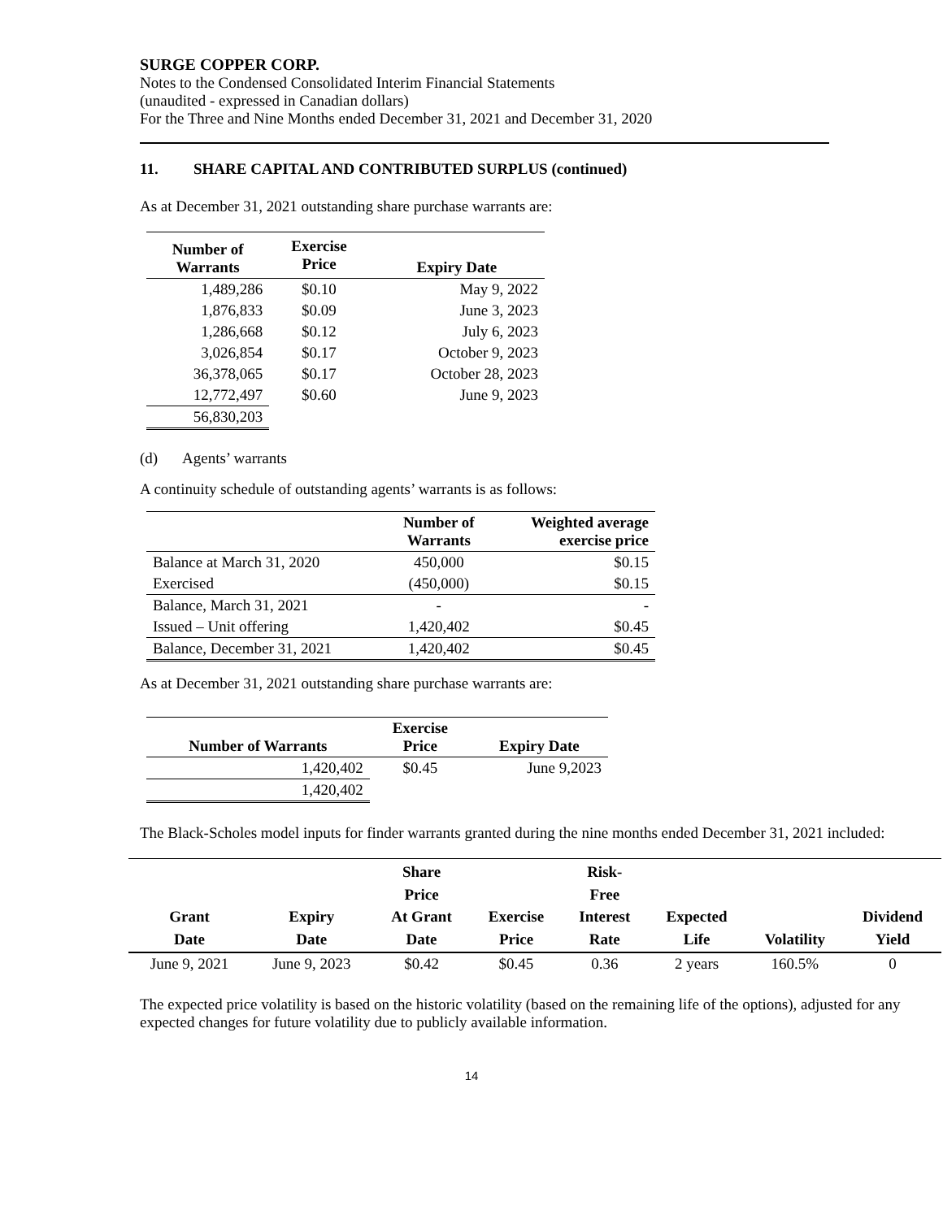SURGE COPPER CORP.
Notes to the Condensed Consolidated Interim Financial Statements
(unaudited - expressed in Canadian dollars)
For the Three and Nine Months ended December 31, 2021 and December 31, 2020
11. SHARE CAPITAL AND CONTRIBUTED SURPLUS (continued)
As at December 31, 2021 outstanding share purchase warrants are:
| Number of Warrants | Exercise Price | Expiry Date |
| --- | --- | --- |
| 1,489,286 | $0.10 | May 9, 2022 |
| 1,876,833 | $0.09 | June 3, 2023 |
| 1,286,668 | $0.12 | July 6, 2023 |
| 3,026,854 | $0.17 | October 9, 2023 |
| 36,378,065 | $0.17 | October 28, 2023 |
| 12,772,497 | $0.60 | June 9, 2023 |
| 56,830,203 | | |
(d) Agents’ warrants
A continuity schedule of outstanding agents’ warrants is as follows:
| | Number of Warrants | Weighted average exercise price |
| --- | --- | --- |
| Balance at March 31, 2020 | 450,000 | $0.15 |
| Exercised | (450,000) | $0.15 |
| Balance, March 31, 2021 | - | - |
| Issued – Unit offering | 1,420,402 | $0.45 |
| Balance, December 31, 2021 | 1,420,402 | $0.45 |
As at December 31, 2021 outstanding share purchase warrants are:
| Number of Warrants | Exercise Price | Expiry Date |
| --- | --- | --- |
| 1,420,402 | $0.45 | June 9,2023 |
| 1,420,402 | | |
The Black-Scholes model inputs for finder warrants granted during the nine months ended December 31, 2021 included:
| Grant Date | Expiry Date | Share Price At Grant Date | Exercise Price | Risk- Free Interest Rate | Expected Life | Volatility | Dividend Yield |
| --- | --- | --- | --- | --- | --- | --- | --- |
| June 9, 2021 | June 9, 2023 | $0.42 | $0.45 | 0.36 | 2 years | 160.5% | 0 |
The expected price volatility is based on the historic volatility (based on the remaining life of the options), adjusted for any expected changes for future volatility due to publicly available information.
14